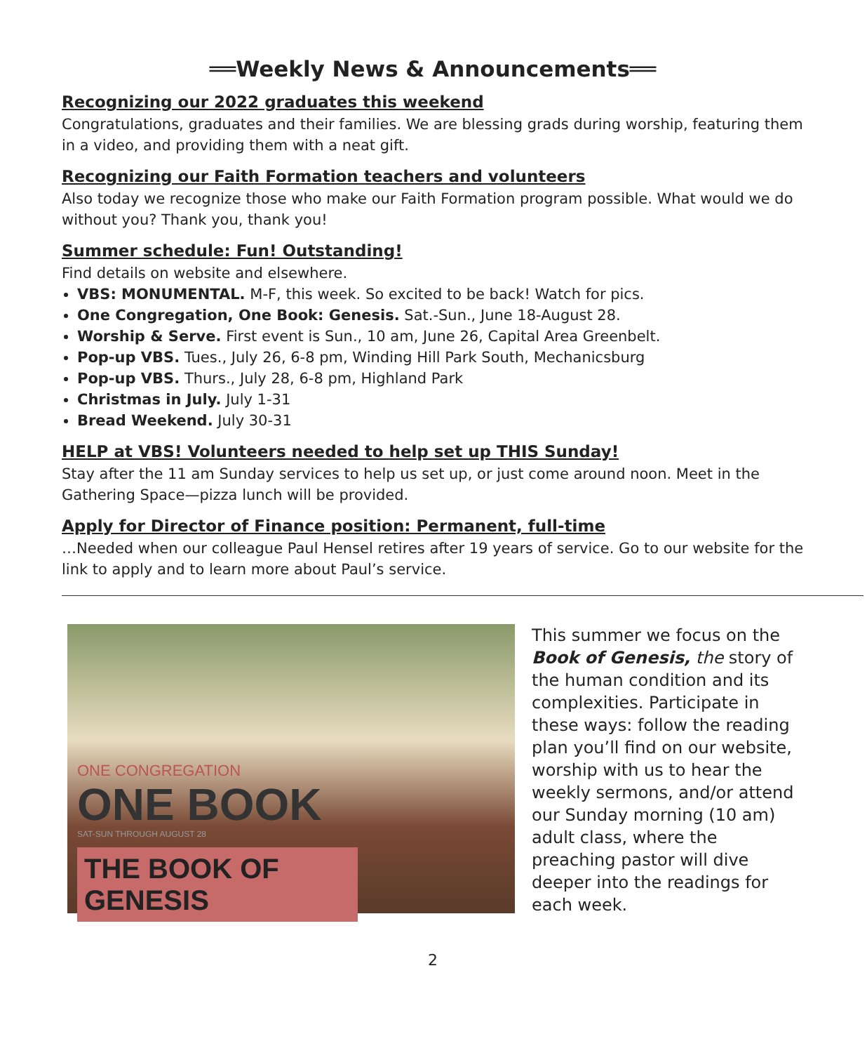══Weekly News & Announcements══
Recognizing our 2022 graduates this weekend
Congratulations, graduates and their families. We are blessing grads during worship, featuring them in a video, and providing them with a neat gift.
Recognizing our Faith Formation teachers and volunteers
Also today we recognize those who make our Faith Formation program possible. What would we do without you? Thank you, thank you!
Summer schedule: Fun! Outstanding!
Find details on website and elsewhere.
VBS: MONUMENTAL. M-F, this week. So excited to be back! Watch for pics.
One Congregation, One Book: Genesis. Sat.-Sun., June 18-August 28.
Worship & Serve. First event is Sun., 10 am, June 26, Capital Area Greenbelt.
Pop-up VBS. Tues., July 26, 6-8 pm, Winding Hill Park South, Mechanicsburg
Pop-up VBS. Thurs., July 28, 6-8 pm, Highland Park
Christmas in July. July 1-31
Bread Weekend. July 30-31
HELP at VBS! Volunteers needed to help set up THIS Sunday!
Stay after the 11 am Sunday services to help us set up, or just come around noon. Meet in the Gathering Space—pizza lunch will be provided.
Apply for Director of Finance position: Permanent, full-time
…Needed when our colleague Paul Hensel retires after 19 years of service. Go to our website for the link to apply and to learn more about Paul’s service.
ONE CONGREGATION
ONE BOOK
SAT-SUN THROUGH AUGUST 28
THE BOOK OF GENESIS
This summer we focus on the Book of Genesis, the story of the human condition and its complexities. Participate in these ways: follow the reading plan you’ll find on our website, worship with us to hear the weekly sermons, and/or attend our Sunday morning (10 am) adult class, where the preaching pastor will dive deeper into the readings for each week.
2